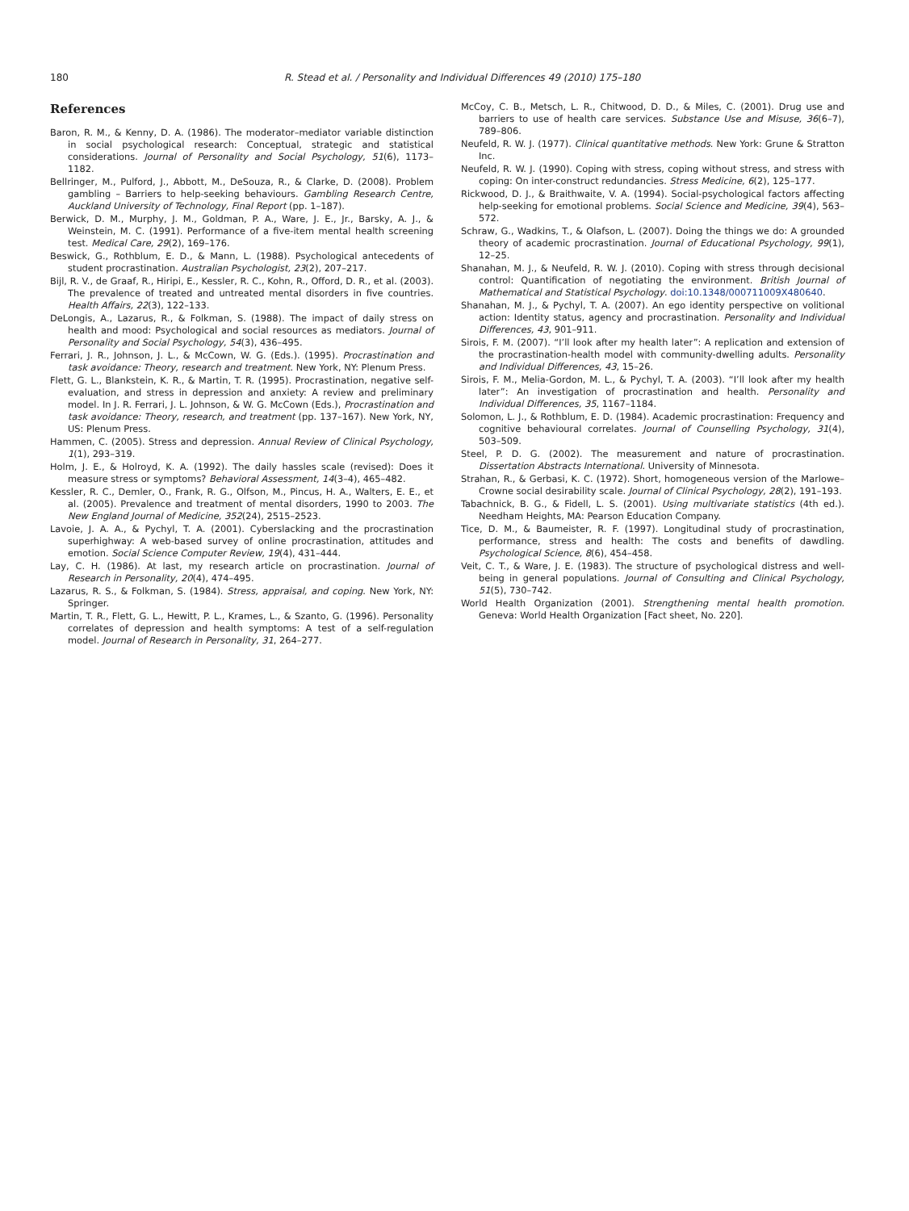180 R. Stead et al. / Personality and Individual Differences 49 (2010) 175–180
References
Baron, R. M., & Kenny, D. A. (1986). The moderator–mediator variable distinction in social psychological research: Conceptual, strategic and statistical considerations. Journal of Personality and Social Psychology, 51(6), 1173–1182.
Bellringer, M., Pulford, J., Abbott, M., DeSouza, R., & Clarke, D. (2008). Problem gambling – Barriers to help-seeking behaviours. Gambling Research Centre, Auckland University of Technology, Final Report (pp. 1–187).
Berwick, D. M., Murphy, J. M., Goldman, P. A., Ware, J. E., Jr., Barsky, A. J., & Weinstein, M. C. (1991). Performance of a five-item mental health screening test. Medical Care, 29(2), 169–176.
Beswick, G., Rothblum, E. D., & Mann, L. (1988). Psychological antecedents of student procrastination. Australian Psychologist, 23(2), 207–217.
Bijl, R. V., de Graaf, R., Hiripi, E., Kessler, R. C., Kohn, R., Offord, D. R., et al. (2003). The prevalence of treated and untreated mental disorders in five countries. Health Affairs, 22(3), 122–133.
DeLongis, A., Lazarus, R., & Folkman, S. (1988). The impact of daily stress on health and mood: Psychological and social resources as mediators. Journal of Personality and Social Psychology, 54(3), 436–495.
Ferrari, J. R., Johnson, J. L., & McCown, W. G. (Eds.). (1995). Procrastination and task avoidance: Theory, research and treatment. New York, NY: Plenum Press.
Flett, G. L., Blankstein, K. R., & Martin, T. R. (1995). Procrastination, negative self-evaluation, and stress in depression and anxiety: A review and preliminary model. In J. R. Ferrari, J. L. Johnson, & W. G. McCown (Eds.), Procrastination and task avoidance: Theory, research, and treatment (pp. 137–167). New York, NY, US: Plenum Press.
Hammen, C. (2005). Stress and depression. Annual Review of Clinical Psychology, 1(1), 293–319.
Holm, J. E., & Holroyd, K. A. (1992). The daily hassles scale (revised): Does it measure stress or symptoms? Behavioral Assessment, 14(3–4), 465–482.
Kessler, R. C., Demler, O., Frank, R. G., Olfson, M., Pincus, H. A., Walters, E. E., et al. (2005). Prevalence and treatment of mental disorders, 1990 to 2003. The New England Journal of Medicine, 352(24), 2515–2523.
Lavoie, J. A. A., & Pychyl, T. A. (2001). Cyberslacking and the procrastination superhighway: A web-based survey of online procrastination, attitudes and emotion. Social Science Computer Review, 19(4), 431–444.
Lay, C. H. (1986). At last, my research article on procrastination. Journal of Research in Personality, 20(4), 474–495.
Lazarus, R. S., & Folkman, S. (1984). Stress, appraisal, and coping. New York, NY: Springer.
Martin, T. R., Flett, G. L., Hewitt, P. L., Krames, L., & Szanto, G. (1996). Personality correlates of depression and health symptoms: A test of a self-regulation model. Journal of Research in Personality, 31, 264–277.
McCoy, C. B., Metsch, L. R., Chitwood, D. D., & Miles, C. (2001). Drug use and barriers to use of health care services. Substance Use and Misuse, 36(6–7), 789–806.
Neufeld, R. W. J. (1977). Clinical quantitative methods. New York: Grune & Stratton Inc.
Neufeld, R. W. J. (1990). Coping with stress, coping without stress, and stress with coping: On inter-construct redundancies. Stress Medicine, 6(2), 125–177.
Rickwood, D. J., & Braithwaite, V. A. (1994). Social-psychological factors affecting help-seeking for emotional problems. Social Science and Medicine, 39(4), 563–572.
Schraw, G., Wadkins, T., & Olafson, L. (2007). Doing the things we do: A grounded theory of academic procrastination. Journal of Educational Psychology, 99(1), 12–25.
Shanahan, M. J., & Neufeld, R. W. J. (2010). Coping with stress through decisional control: Quantification of negotiating the environment. British Journal of Mathematical and Statistical Psychology. doi:10.1348/000711009X480640.
Shanahan, M. J., & Pychyl, T. A. (2007). An ego identity perspective on volitional action: Identity status, agency and procrastination. Personality and Individual Differences, 43, 901–911.
Sirois, F. M. (2007). “I’ll look after my health later”: A replication and extension of the procrastination-health model with community-dwelling adults. Personality and Individual Differences, 43, 15–26.
Sirois, F. M., Melia-Gordon, M. L., & Pychyl, T. A. (2003). “I’ll look after my health later”: An investigation of procrastination and health. Personality and Individual Differences, 35, 1167–1184.
Solomon, L. J., & Rothblum, E. D. (1984). Academic procrastination: Frequency and cognitive behavioural correlates. Journal of Counselling Psychology, 31(4), 503–509.
Steel, P. D. G. (2002). The measurement and nature of procrastination. Dissertation Abstracts International. University of Minnesota.
Strahan, R., & Gerbasi, K. C. (1972). Short, homogeneous version of the Marlowe–Crowne social desirability scale. Journal of Clinical Psychology, 28(2), 191–193.
Tabachnick, B. G., & Fidell, L. S. (2001). Using multivariate statistics (4th ed.). Needham Heights, MA: Pearson Education Company.
Tice, D. M., & Baumeister, R. F. (1997). Longitudinal study of procrastination, performance, stress and health: The costs and benefits of dawdling. Psychological Science, 8(6), 454–458.
Veit, C. T., & Ware, J. E. (1983). The structure of psychological distress and well-being in general populations. Journal of Consulting and Clinical Psychology, 51(5), 730–742.
World Health Organization (2001). Strengthening mental health promotion. Geneva: World Health Organization [Fact sheet, No. 220].